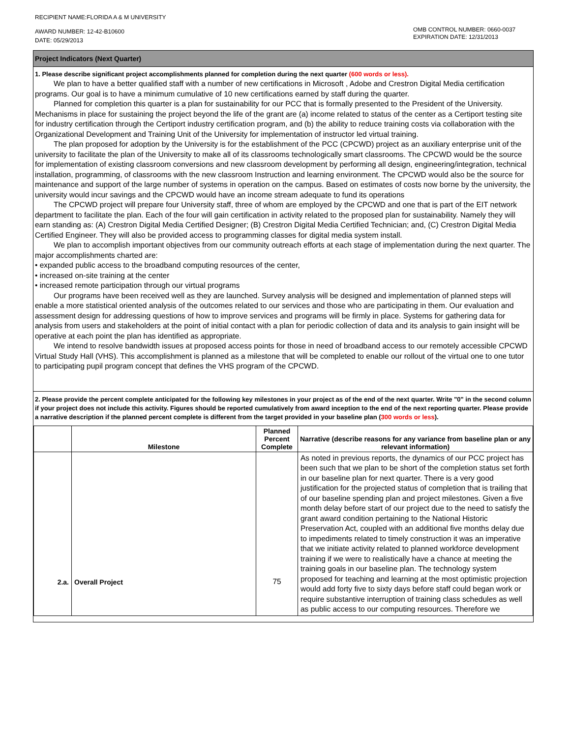RECIPIENT NAME:FLORIDA A & M UNIVERSITY
AWARD NUMBER: 12-42-B10600
DATE: 05/29/2013
OMB CONTROL NUMBER: 0660-0037
EXPIRATION DATE: 12/31/2013
Project Indicators (Next Quarter)
1. Please describe significant project accomplishments planned for completion during the next quarter (600 words or less).
We plan to have a better qualified staff with a number of new certifications in Microsoft , Adobe and Crestron Digital Media certification programs. Our goal is to have a minimum cumulative of 10 new certifications earned by staff during the quarter.
Planned for completion this quarter is a plan for sustainability for our PCC that is formally presented to the President of the University. Mechanisms in place for sustaining the project beyond the life of the grant are (a) income related to status of the center as a Certiport testing site for industry certification through the Certiport industry certification program, and (b) the ability to reduce training costs via collaboration with the Organizational Development and Training Unit of the University for implementation of instructor led virtual training.
The plan proposed for adoption by the University is for the establishment of the PCC (CPCWD) project as an auxiliary enterprise unit of the university to facilitate the plan of the University to make all of its classrooms technologically smart classrooms. The CPCWD would be the source for implementation of existing classroom conversions and new classroom development by performing all design, engineering/integration, technical installation, programming, of classrooms with the new classroom Instruction and learning environment. The CPCWD would also be the source for maintenance and support of the large number of systems in operation on the campus. Based on estimates of costs now borne by the university, the university would incur savings and the CPCWD would have an income stream adequate to fund its operations
The CPCWD project will prepare four University staff, three of whom are employed by the CPCWD and one that is part of the EIT network department to facilitate the plan. Each of the four will gain certification in activity related to the proposed plan for sustainability. Namely they will earn standing as: (A) Crestron Digital Media Certified Designer; (B) Crestron Digital Media Certified Technician; and, (C) Crestron Digital Media Certified Engineer. They will also be provided access to programming classes for digital media system install.
We plan to accomplish important objectives from our community outreach efforts at each stage of implementation during the next quarter. The major accomplishments charted are:
• expanded public access to the broadband computing resources of the center,
• increased on-site training at the center
• increased remote participation through our virtual programs
Our programs have been received well as they are launched. Survey analysis will be designed and implementation of planned steps will enable a more statistical oriented analysis of the outcomes related to our services and those who are participating in them. Our evaluation and assessment design for addressing questions of how to improve services and programs will be firmly in place. Systems for gathering data for analysis from users and stakeholders at the point of initial contact with a plan for periodic collection of data and its analysis to gain insight will be operative at each point the plan has identified as appropriate.
We intend to resolve bandwidth issues at proposed access points for those in need of broadband access to our remotely accessible CPCWD Virtual Study Hall (VHS). This accomplishment is planned as a milestone that will be completed to enable our rollout of the virtual one to one tutor to participating pupil program concept that defines the VHS program of the CPCWD.
2. Please provide the percent complete anticipated for the following key milestones in your project as of the end of the next quarter. Write "0" in the second column if your project does not include this activity. Figures should be reported cumulatively from award inception to the end of the next reporting quarter. Please provide a narrative description if the planned percent complete is different from the target provided in your baseline plan (300 words or less).
| | Milestone | Planned Percent Complete | Narrative (describe reasons for any variance from baseline plan or any relevant information) |
| --- | --- | --- | --- |
| 2.a. | Overall Project | 75 | As noted in previous reports, the dynamics of our PCC project has been such that we plan to be short of the completion status set forth in our baseline plan for next quarter. There is a very good justification for the projected status of completion that is trailing that of our baseline spending plan and project milestones. Given a five month delay before start of our project due to the need to satisfy the grant award condition pertaining to the National Historic Preservation Act, coupled with an additional five months delay due to impediments related to timely construction it was an imperative that we initiate activity related to planned workforce development training if we were to realistically have a chance at meeting the training goals in our baseline plan. The technology system proposed for teaching and learning at the most optimistic projection would add forty five to sixty days before staff could began work or require substantive interruption of training class schedules as well as public access to our computing resources. Therefore we |